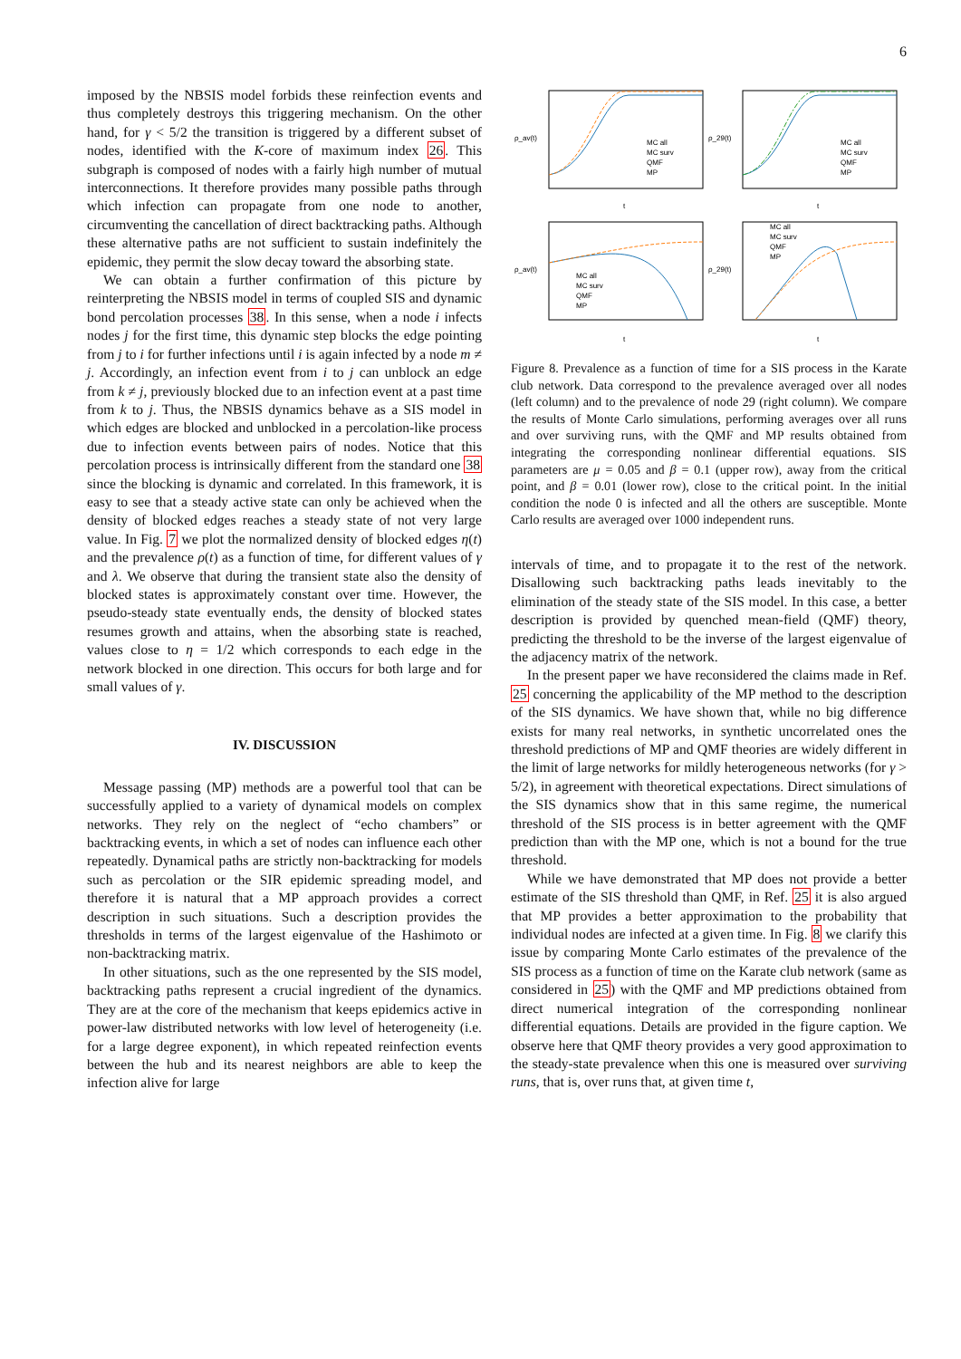6
imposed by the NBSIS model forbids these reinfection events and thus completely destroys this triggering mechanism. On the other hand, for γ < 5/2 the transition is triggered by a different subset of nodes, identified with the K-core of maximum index 26. This subgraph is composed of nodes with a fairly high number of mutual interconnections. It therefore provides many possible paths through which infection can propagate from one node to another, circumventing the cancellation of direct backtracking paths. Although these alternative paths are not sufficient to sustain indefinitely the epidemic, they permit the slow decay toward the absorbing state.
We can obtain a further confirmation of this picture by reinterpreting the NBSIS model in terms of coupled SIS and dynamic bond percolation processes 38. In this sense, when a node i infects nodes j for the first time, this dynamic step blocks the edge pointing from j to i for further infections until i is again infected by a node m ≠ j. Accordingly, an infection event from i to j can unblock an edge from k ≠ j, previously blocked due to an infection event at a past time from k to j. Thus, the NBSIS dynamics behave as a SIS model in which edges are blocked and unblocked in a percolation-like process due to infection events between pairs of nodes. Notice that this percolation process is intrinsically different from the standard one 38 since the blocking is dynamic and correlated. In this framework, it is easy to see that a steady active state can only be achieved when the density of blocked edges reaches a steady state of not very large value. In Fig. 7 we plot the normalized density of blocked edges η(t) and the prevalence ρ(t) as a function of time, for different values of γ and λ. We observe that during the transient state also the density of blocked states is approximately constant over time. However, the pseudo-steady state eventually ends, the density of blocked states resumes growth and attains, when the absorbing state is reached, values close to η = 1/2 which corresponds to each edge in the network blocked in one direction. This occurs for both large and for small values of γ.
IV. DISCUSSION
Message passing (MP) methods are a powerful tool that can be successfully applied to a variety of dynamical models on complex networks. They rely on the neglect of “echo chambers” or backtracking events, in which a set of nodes can influence each other repeatedly. Dynamical paths are strictly non-backtracking for models such as percolation or the SIR epidemic spreading model, and therefore it is natural that a MP approach provides a correct description in such situations. Such a description provides the thresholds in terms of the largest eigenvalue of the Hashimoto or non-backtracking matrix.
In other situations, such as the one represented by the SIS model, backtracking paths represent a crucial ingredient of the dynamics. They are at the core of the mechanism that keeps epidemics active in power-law distributed networks with low level of heterogeneity (i.e. for a large degree exponent), in which repeated reinfection events between the hub and its nearest neighbors are able to keep the infection alive for large
MC all
MC surv
QMF
MP
MC all
MC surv
QMF
MP
MC all
MC surv
QMF
MP
MC all
MC surv
QMF
MP
t
t
t
t
ρ_av(t)
ρ_29(t)
ρ_av(t)
ρ_29(t)
Figure 8. Prevalence as a function of time for a SIS process in the Karate club network. Data correspond to the prevalence averaged over all nodes (left column) and to the prevalence of node 29 (right column). We compare the results of Monte Carlo simulations, performing averages over all runs and over surviving runs, with the QMF and MP results obtained from integrating the corresponding nonlinear differential equations. SIS parameters are μ = 0.05 and β = 0.1 (upper row), away from the critical point, and β = 0.01 (lower row), close to the critical point. In the initial condition the node 0 is infected and all the others are susceptible. Monte Carlo results are averaged over 1000 independent runs.
intervals of time, and to propagate it to the rest of the network. Disallowing such backtracking paths leads inevitably to the elimination of the steady state of the SIS model. In this case, a better description is provided by quenched mean-field (QMF) theory, predicting the threshold to be the inverse of the largest eigenvalue of the adjacency matrix of the network.
In the present paper we have reconsidered the claims made in Ref. 25 concerning the applicability of the MP method to the description of the SIS dynamics. We have shown that, while no big difference exists for many real networks, in synthetic uncorrelated ones the threshold predictions of MP and QMF theories are widely different in the limit of large networks for mildly heterogeneous networks (for γ > 5/2), in agreement with theoretical expectations. Direct simulations of the SIS dynamics show that in this same regime, the numerical threshold of the SIS process is in better agreement with the QMF prediction than with the MP one, which is not a bound for the true threshold.
While we have demonstrated that MP does not provide a better estimate of the SIS threshold than QMF, in Ref. 25 it is also argued that MP provides a better approximation to the probability that individual nodes are infected at a given time. In Fig. 8 we clarify this issue by comparing Monte Carlo estimates of the prevalence of the SIS process as a function of time on the Karate club network (same as considered in 25) with the QMF and MP predictions obtained from direct numerical integration of the corresponding nonlinear differential equations. Details are provided in the figure caption. We observe here that QMF theory provides a very good approximation to the steady-state prevalence when this one is measured over surviving runs, that is, over runs that, at given time t,